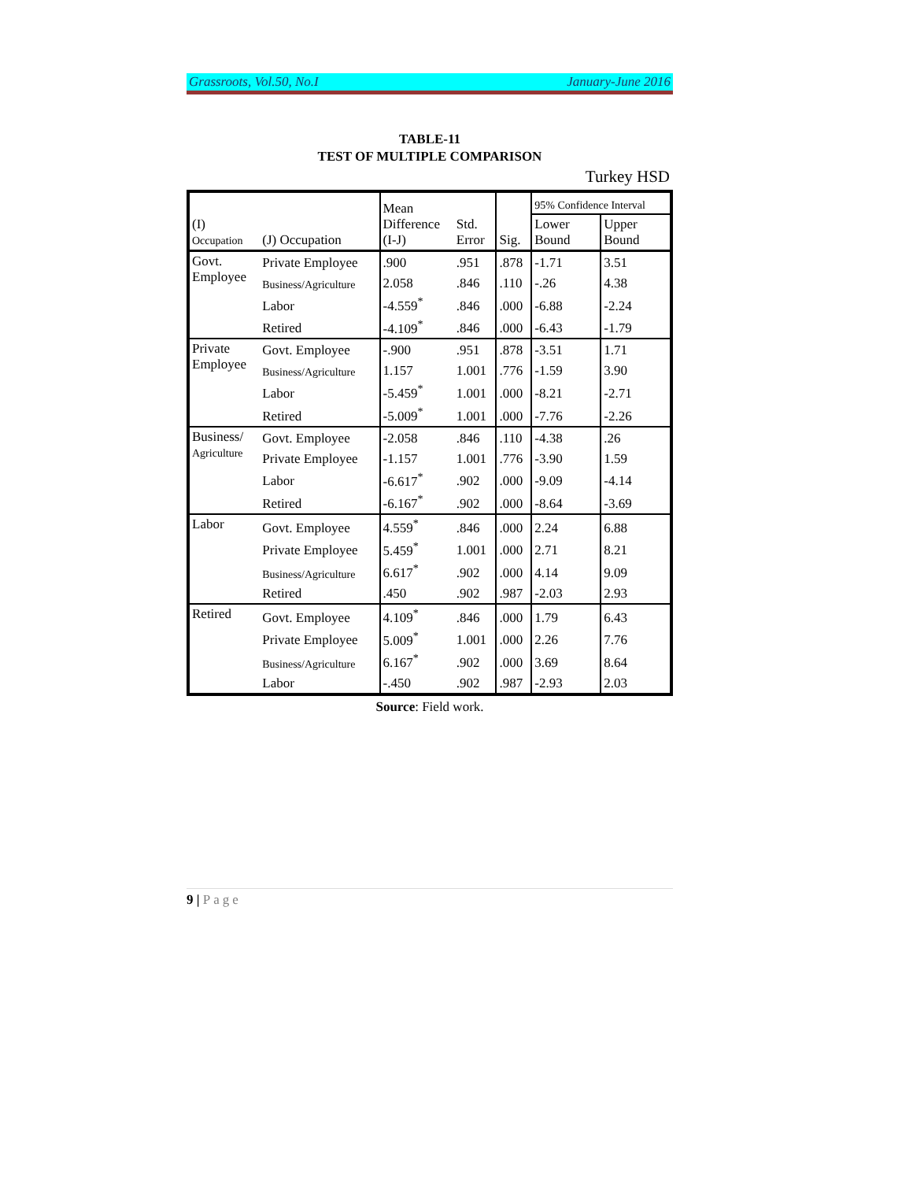Grassroots, Vol.50, No.I January-June 2016
TABLE-11
TEST OF MULTIPLE COMPARISON
Turkey HSD
| (I) Occupation | (J) Occupation | Mean Difference (I-J) | Std. Error | Sig. | 95% Confidence Interval | |
| --- | --- | --- | --- | --- | --- | --- |
| | | | | | Lower Bound | Upper Bound |
| Govt. Employee | Private Employee | .900 | .951 | .878 | -1.71 | 3.51 |
| | Business/Agriculture | 2.058 | .846 | .110 | -.26 | 4.38 |
| | Labor | -4.559<sup>*</sup> | .846 | .000 | -6.88 | -2.24 |
| | Retired | -4.109<sup>*</sup> | .846 | .000 | -6.43 | -1.79 |
| Private Employee | Govt. Employee | -.900 | .951 | .878 | -3.51 | 1.71 |
| | Business/Agriculture | 1.157 | 1.001 | .776 | -1.59 | 3.90 |
| | Labor | -5.459<sup>*</sup> | 1.001 | .000 | -8.21 | -2.71 |
| | Retired | -5.009<sup>*</sup> | 1.001 | .000 | -7.76 | -2.26 |
| Business/ Agriculture | Govt. Employee | -2.058 | .846 | .110 | -4.38 | .26 |
| | Private Employee | -1.157 | 1.001 | .776 | -3.90 | 1.59 |
| | Labor | -6.617<sup>*</sup> | .902 | .000 | -9.09 | -4.14 |
| | Retired | -6.167<sup>*</sup> | .902 | .000 | -8.64 | -3.69 |
| Labor | Govt. Employee | 4.559<sup>*</sup> | .846 | .000 | 2.24 | 6.88 |
| | Private Employee | 5.459<sup>*</sup> | 1.001 | .000 | 2.71 | 8.21 |
| | Business/Agriculture | 6.617<sup>*</sup> | .902 | .000 | 4.14 | 9.09 |
| | Retired | .450 | .902 | .987 | -2.03 | 2.93 |
| Retired | Govt. Employee | 4.109<sup>*</sup> | .846 | .000 | 1.79 | 6.43 |
| | Private Employee | 5.009<sup>*</sup> | 1.001 | .000 | 2.26 | 7.76 |
| | Business/Agriculture | 6.167<sup>*</sup> | .902 | .000 | 3.69 | 8.64 |
| | Labor | -.450 | .902 | .987 | -2.93 | 2.03 |
Source: Field work.
9 | Page